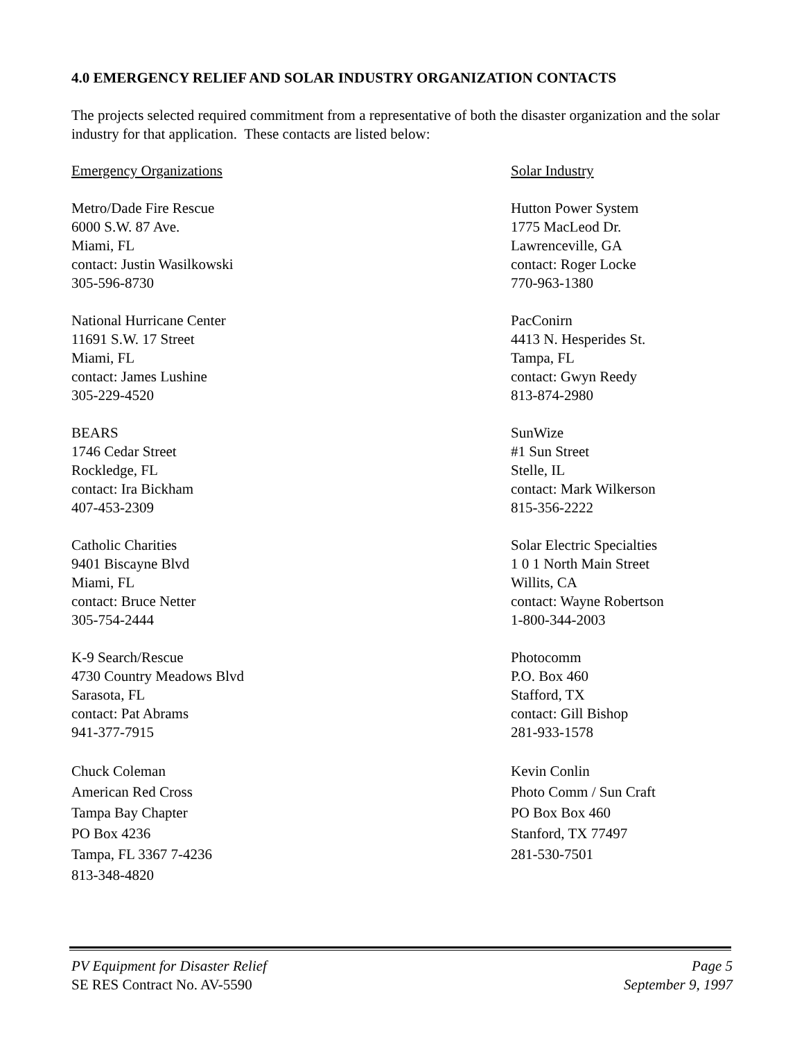4.0 EMERGENCY RELIEF AND SOLAR INDUSTRY ORGANIZATION CONTACTS
The projects selected required commitment from a representative of both the disaster organization and the solar industry for that application. These contacts are listed below:
Emergency Organizations
Metro/Dade Fire Rescue
6000 S.W. 87 Ave.
Miami, FL
contact: Justin Wasilkowski
305-596-8730
National Hurricane Center
11691 S.W. 17 Street
Miami, FL
contact: James Lushine
305-229-4520
BEARS
1746 Cedar Street
Rockledge, FL
contact: Ira Bickham
407-453-2309
Catholic Charities
9401 Biscayne Blvd
Miami, FL
contact: Bruce Netter
305-754-2444
K-9 Search/Rescue
4730 Country Meadows Blvd
Sarasota, FL
contact: Pat Abrams
941-377-7915
Chuck Coleman
American Red Cross
Tampa Bay Chapter
PO Box 4236
Tampa, FL 3367 7-4236
813-348-4820
Solar Industry
Hutton Power System
1775 MacLeod Dr.
Lawrenceville, GA
contact: Roger Locke
770-963-1380
PacConirn
4413 N. Hesperides St.
Tampa, FL
contact: Gwyn Reedy
813-874-2980
SunWize
#1 Sun Street
Stelle, IL
contact: Mark Wilkerson
815-356-2222
Solar Electric Specialties
1 0 1 North Main Street
Willits, CA
contact: Wayne Robertson
1-800-344-2003
Photocomm
P.O. Box 460
Stafford, TX
contact: Gill Bishop
281-933-1578
Kevin Conlin
Photo Comm / Sun Craft
PO Box Box 460
Stanford, TX 77497
281-530-7501
PV Equipment for Disaster Relief
SE RES Contract No. AV-5590
Page 5
September 9, 1997